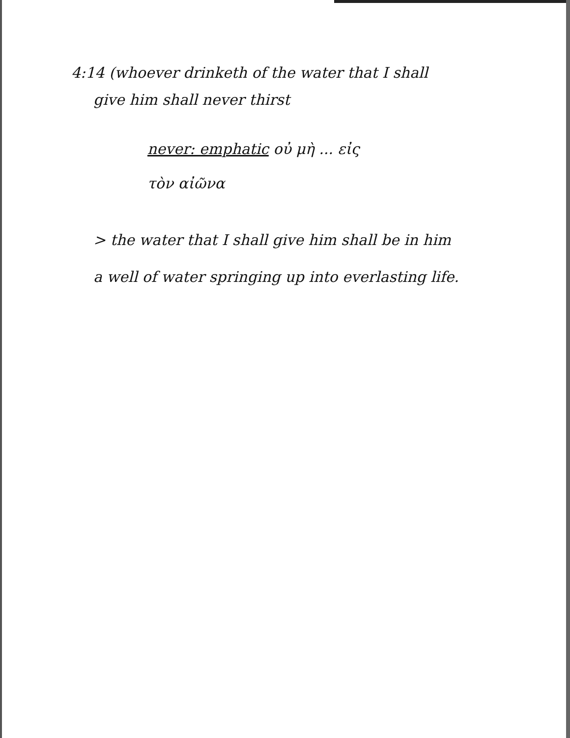4:14 (whoever drinketh of the water that I shall
give him shall never thirst
never: emphatic οὐ μὴ ... εἰς
τὸν αἰῶνα
> the water that I shall give him shall be in him
a well of water springing up into everlasting life.